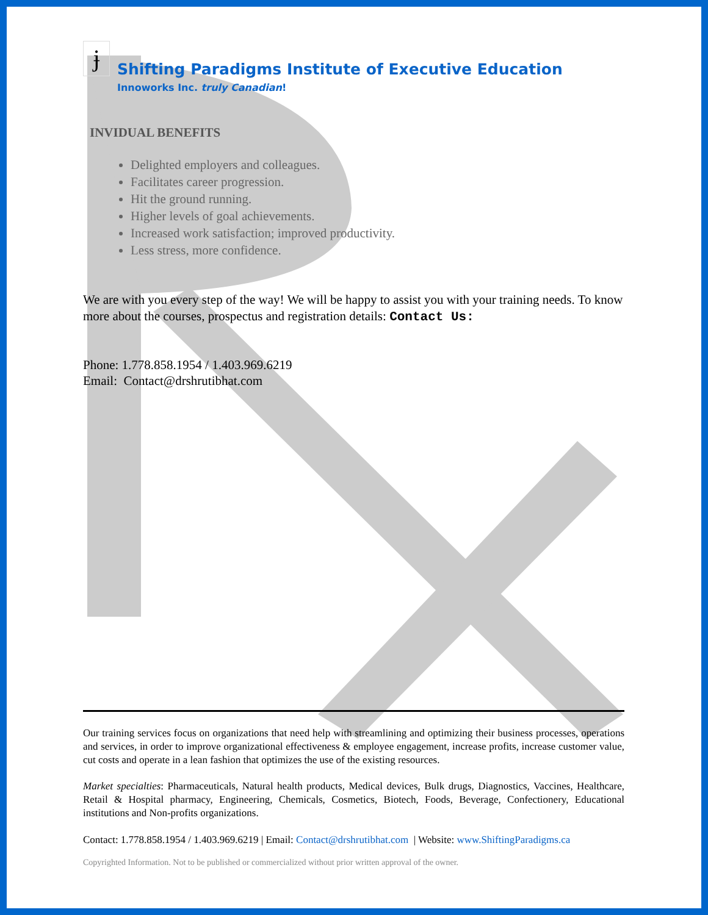ɉ
Shifting Paradigms Institute of Executive Education
Innoworks Inc. truly Canadian!
INVIDUAL BENEFITS
Delighted employers and colleagues.
Facilitates career progression.
Hit the ground running.
Higher levels of goal achievements.
Increased work satisfaction; improved productivity.
Less stress, more confidence.
We are with you every step of the way! We will be happy to assist you with your training needs. To know more about the courses, prospectus and registration details: Contact Us:
Phone: 1.778.858.1954 / 1.403.969.6219
Email: Contact@drshrutibhat.com
Our training services focus on organizations that need help with streamlining and optimizing their business processes, operations and services, in order to improve organizational effectiveness & employee engagement, increase profits, increase customer value, cut costs and operate in a lean fashion that optimizes the use of the existing resources.
Market specialties: Pharmaceuticals, Natural health products, Medical devices, Bulk drugs, Diagnostics, Vaccines, Healthcare, Retail & Hospital pharmacy, Engineering, Chemicals, Cosmetics, Biotech, Foods, Beverage, Confectionery, Educational institutions and Non-profits organizations.
Contact: 1.778.858.1954 / 1.403.969.6219 | Email: Contact@drshrutibhat.com | Website: www.ShiftingParadigms.ca
Copyrighted Information. Not to be published or commercialized without prior written approval of the owner.